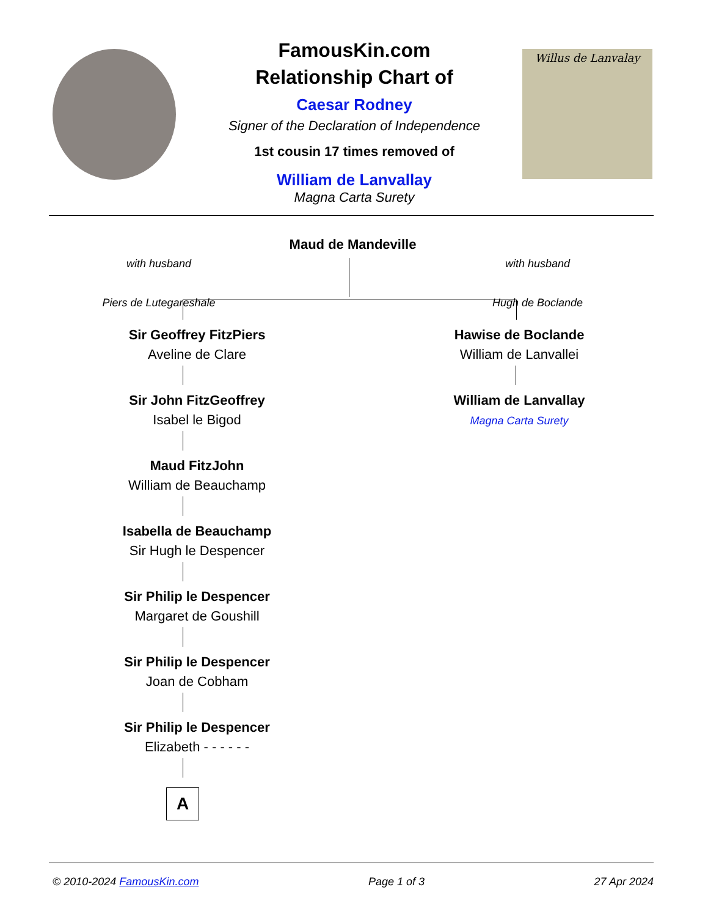FamousKin.com
Relationship Chart of
Caesar Rodney
Signer of the Declaration of Independence
1st cousin 17 times removed of
William de Lanvallay
Magna Carta Surety
Willus de Lanvalay
Maud de Mandeville
with husband
Piers de Lutegareshale
with husband
Hugh de Boclande
Sir Geoffrey FitzPiers
Aveline de Clare
Hawise de Boclande
William de Lanvallei
Sir John FitzGeoffrey
Isabel le Bigod
William de Lanvallay
Magna Carta Surety
Maud FitzJohn
William de Beauchamp
Isabella de Beauchamp
Sir Hugh le Despencer
Sir Philip le Despencer
Margaret de Goushill
Sir Philip le Despencer
Joan de Cobham
Sir Philip le Despencer
Elizabeth - - - - - -
A
© 2010-2024 FamousKin.com Page 1 of 3 27 Apr 2024